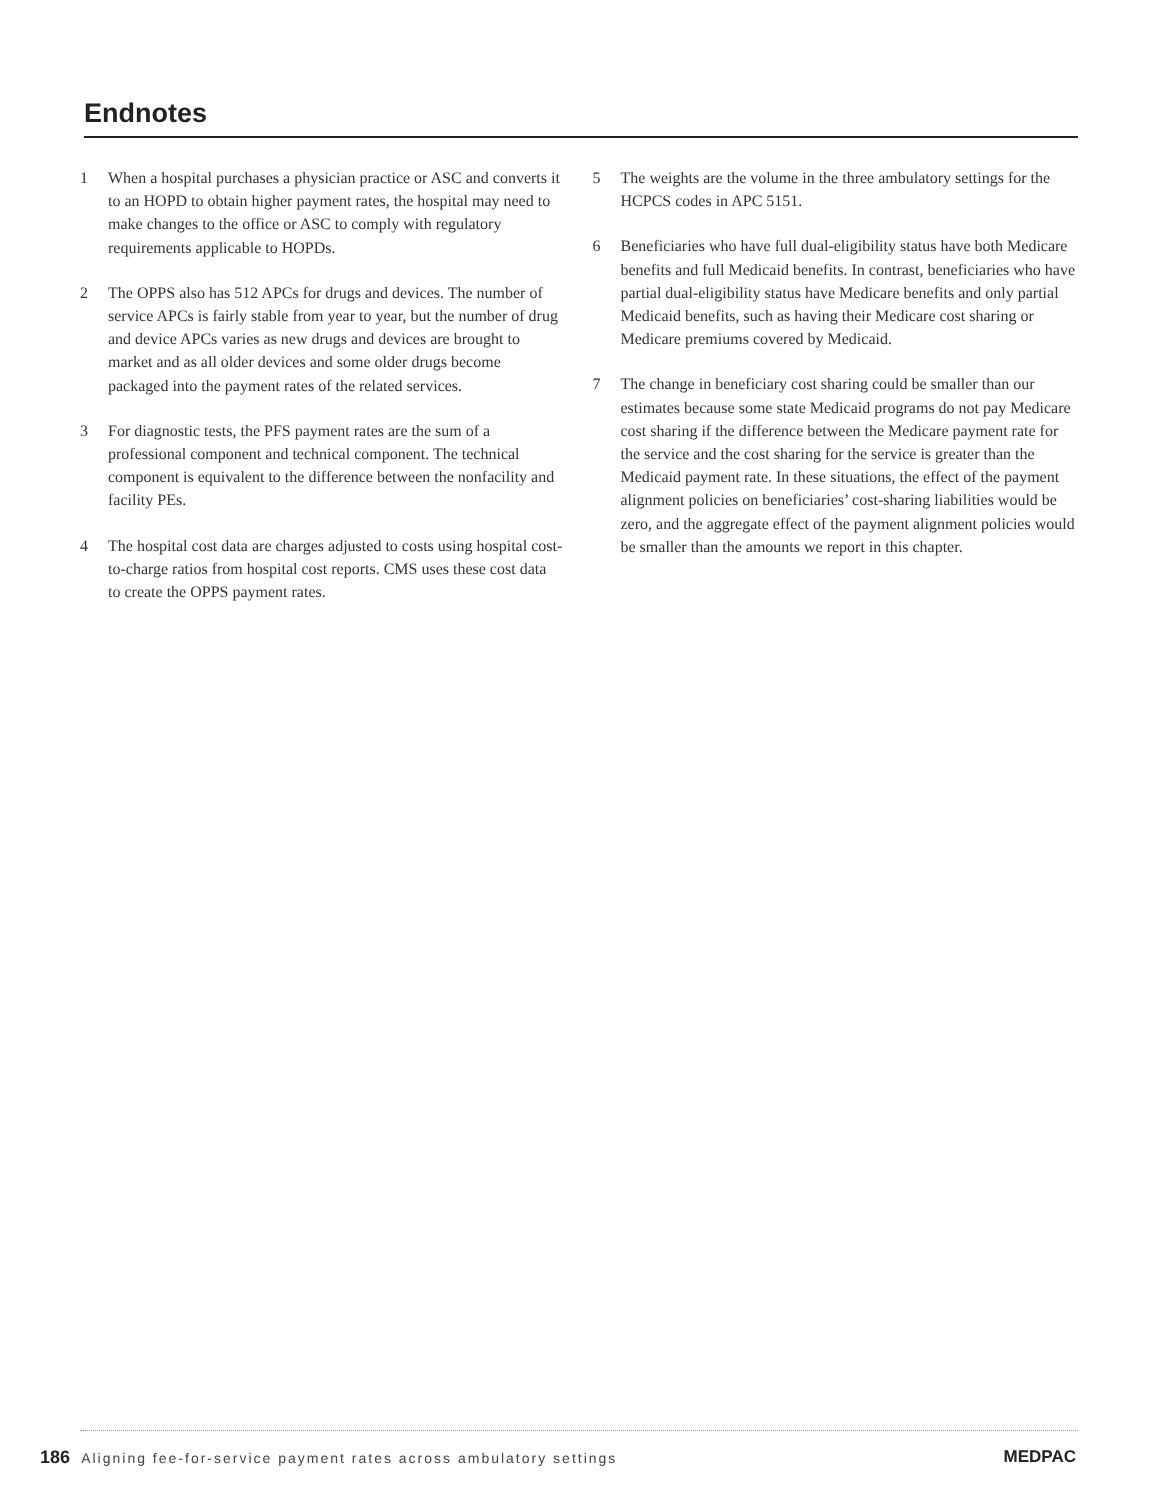Endnotes
1 When a hospital purchases a physician practice or ASC and converts it to an HOPD to obtain higher payment rates, the hospital may need to make changes to the office or ASC to comply with regulatory requirements applicable to HOPDs.
2 The OPPS also has 512 APCs for drugs and devices. The number of service APCs is fairly stable from year to year, but the number of drug and device APCs varies as new drugs and devices are brought to market and as all older devices and some older drugs become packaged into the payment rates of the related services.
3 For diagnostic tests, the PFS payment rates are the sum of a professional component and technical component. The technical component is equivalent to the difference between the nonfacility and facility PEs.
4 The hospital cost data are charges adjusted to costs using hospital cost-to-charge ratios from hospital cost reports. CMS uses these cost data to create the OPPS payment rates.
5 The weights are the volume in the three ambulatory settings for the HCPCS codes in APC 5151.
6 Beneficiaries who have full dual-eligibility status have both Medicare benefits and full Medicaid benefits. In contrast, beneficiaries who have partial dual-eligibility status have Medicare benefits and only partial Medicaid benefits, such as having their Medicare cost sharing or Medicare premiums covered by Medicaid.
7 The change in beneficiary cost sharing could be smaller than our estimates because some state Medicaid programs do not pay Medicare cost sharing if the difference between the Medicare payment rate for the service and the cost sharing for the service is greater than the Medicaid payment rate. In these situations, the effect of the payment alignment policies on beneficiaries’ cost-sharing liabilities would be zero, and the aggregate effect of the payment alignment policies would be smaller than the amounts we report in this chapter.
186 Aligning fee-for-service payment rates across ambulatory settings
MEDPAC